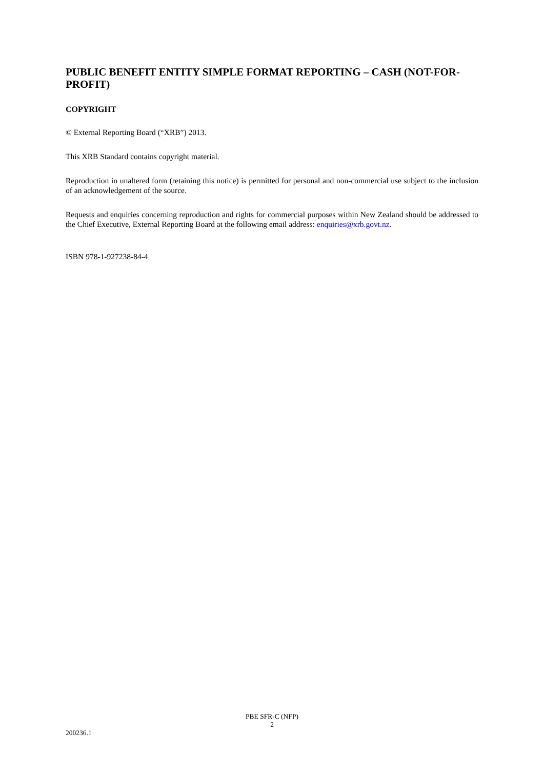PUBLIC BENEFIT ENTITY SIMPLE FORMAT REPORTING – CASH (NOT-FOR-PROFIT)
COPYRIGHT
© External Reporting Board (“XRB”) 2013.
This XRB Standard contains copyright material.
Reproduction in unaltered form (retaining this notice) is permitted for personal and non-commercial use subject to the inclusion of an acknowledgement of the source.
Requests and enquiries concerning reproduction and rights for commercial purposes within New Zealand should be addressed to the Chief Executive, External Reporting Board at the following email address: enquiries@xrb.govt.nz.
ISBN 978-1-927238-84-4
PBE SFR-C (NFP)
2
200236.1